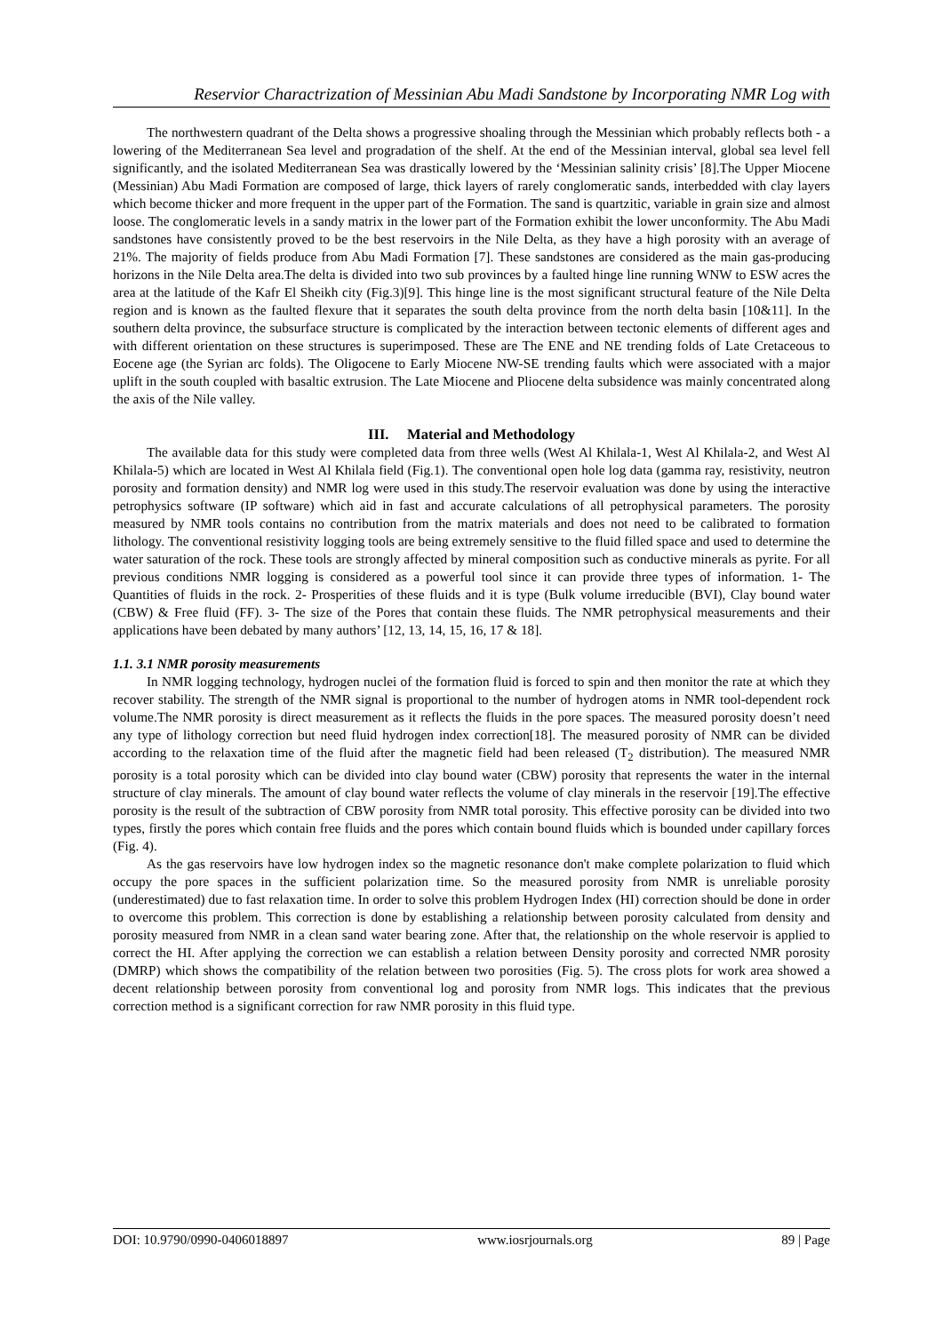Reservior Charactrization of Messinian Abu Madi Sandstone by Incorporating NMR Log with
The northwestern quadrant of the Delta shows a progressive shoaling through the Messinian which probably reflects both - a lowering of the Mediterranean Sea level and progradation of the shelf. At the end of the Messinian interval, global sea level fell significantly, and the isolated Mediterranean Sea was drastically lowered by the ‘Messinian salinity crisis’ [8].The Upper Miocene (Messinian) Abu Madi Formation are composed of large, thick layers of rarely conglomeratic sands, interbedded with clay layers which become thicker and more frequent in the upper part of the Formation. The sand is quartzitic, variable in grain size and almost loose. The conglomeratic levels in a sandy matrix in the lower part of the Formation exhibit the lower unconformity. The Abu Madi sandstones have consistently proved to be the best reservoirs in the Nile Delta, as they have a high porosity with an average of 21%. The majority of fields produce from Abu Madi Formation [7]. These sandstones are considered as the main gas-producing horizons in the Nile Delta area.The delta is divided into two sub provinces by a faulted hinge line running WNW to ESW acres the area at the latitude of the Kafr El Sheikh city (Fig.3)[9]. This hinge line is the most significant structural feature of the Nile Delta region and is known as the faulted flexure that it separates the south delta province from the north delta basin [10&11]. In the southern delta province, the subsurface structure is complicated by the interaction between tectonic elements of different ages and with different orientation on these structures is superimposed. These are The ENE and NE trending folds of Late Cretaceous to Eocene age (the Syrian arc folds). The Oligocene to Early Miocene NW-SE trending faults which were associated with a major uplift in the south coupled with basaltic extrusion. The Late Miocene and Pliocene delta subsidence was mainly concentrated along the axis of the Nile valley.
III. Material and Methodology
The available data for this study were completed data from three wells (West Al Khilala-1, West Al Khilala-2, and West Al Khilala-5) which are located in West Al Khilala field (Fig.1). The conventional open hole log data (gamma ray, resistivity, neutron porosity and formation density) and NMR log were used in this study.The reservoir evaluation was done by using the interactive petrophysics software (IP software) which aid in fast and accurate calculations of all petrophysical parameters. The porosity measured by NMR tools contains no contribution from the matrix materials and does not need to be calibrated to formation lithology. The conventional resistivity logging tools are being extremely sensitive to the fluid filled space and used to determine the water saturation of the rock. These tools are strongly affected by mineral composition such as conductive minerals as pyrite. For all previous conditions NMR logging is considered as a powerful tool since it can provide three types of information. 1- The Quantities of fluids in the rock. 2- Prosperities of these fluids and it is type (Bulk volume irreducible (BVI), Clay bound water (CBW) & Free fluid (FF). 3- The size of the Pores that contain these fluids. The NMR petrophysical measurements and their applications have been debated by many authors’ [12, 13, 14, 15, 16, 17 & 18].
1.1. 3.1 NMR porosity measurements
In NMR logging technology, hydrogen nuclei of the formation fluid is forced to spin and then monitor the rate at which they recover stability. The strength of the NMR signal is proportional to the number of hydrogen atoms in NMR tool-dependent rock volume.The NMR porosity is direct measurement as it reflects the fluids in the pore spaces. The measured porosity doesn’t need any type of lithology correction but need fluid hydrogen index correction[18]. The measured porosity of NMR can be divided according to the relaxation time of the fluid after the magnetic field had been released (T<sub>2</sub> distribution). The measured NMR porosity is a total porosity which can be divided into clay bound water (CBW) porosity that represents the water in the internal structure of clay minerals. The amount of clay bound water reflects the volume of clay minerals in the reservoir [19].The effective porosity is the result of the subtraction of CBW porosity from NMR total porosity. This effective porosity can be divided into two types, firstly the pores which contain free fluids and the pores which contain bound fluids which is bounded under capillary forces (Fig. 4).
As the gas reservoirs have low hydrogen index so the magnetic resonance don't make complete polarization to fluid which occupy the pore spaces in the sufficient polarization time. So the measured porosity from NMR is unreliable porosity (underestimated) due to fast relaxation time. In order to solve this problem Hydrogen Index (HI) correction should be done in order to overcome this problem. This correction is done by establishing a relationship between porosity calculated from density and porosity measured from NMR in a clean sand water bearing zone. After that, the relationship on the whole reservoir is applied to correct the HI. After applying the correction we can establish a relation between Density porosity and corrected NMR porosity (DMRP) which shows the compatibility of the relation between two porosities (Fig. 5). The cross plots for work area showed a decent relationship between porosity from conventional log and porosity from NMR logs. This indicates that the previous correction method is a significant correction for raw NMR porosity in this fluid type.
DOI: 10.9790/0990-0406018897 www.iosrjournals.org 89 | Page